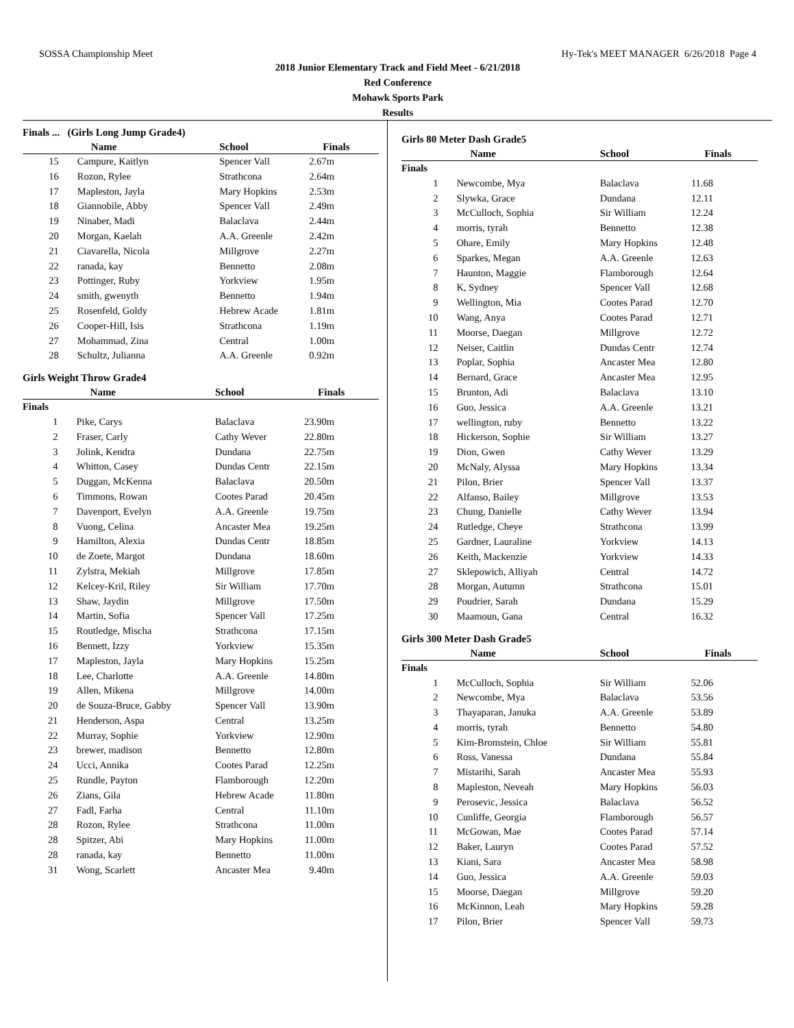SOSSA Championship Meet Hy-Tek's MEET MANAGER 6/26/2018 Page 4
2018 Junior Elementary Track and Field Meet - 6/21/2018
Red Conference
Mohawk Sports Park
Results
Finals ... (Girls Long Jump Grade4)
| | Name | School | Finals |
| --- | --- | --- | --- |
| 15 | Campure, Kaitlyn | Spencer Vall | 2.67m |
| 16 | Rozon, Rylee | Strathcona | 2.64m |
| 17 | Mapleston, Jayla | Mary Hopkins | 2.53m |
| 18 | Giannobile, Abby | Spencer Vall | 2.49m |
| 19 | Ninaber, Madi | Balaclava | 2.44m |
| 20 | Morgan, Kaelah | A.A. Greenle | 2.42m |
| 21 | Ciavarella, Nicola | Millgrove | 2.27m |
| 22 | ranada, kay | Bennetto | 2.08m |
| 23 | Pottinger, Ruby | Yorkview | 1.95m |
| 24 | smith, gwenyth | Bennetto | 1.94m |
| 25 | Rosenfeld, Goldy | Hebrew Acade | 1.81m |
| 26 | Cooper-Hill, Isis | Strathcona | 1.19m |
| 27 | Mohammad, Zina | Central | 1.00m |
| 28 | Schultz, Julianna | A.A. Greenle | 0.92m |
Girls Weight Throw Grade4
| | Name | School | Finals |
| --- | --- | --- | --- |
| Finals | | | |
| 1 | Pike, Carys | Balaclava | 23.90m |
| 2 | Fraser, Carly | Cathy Wever | 22.80m |
| 3 | Jolink, Kendra | Dundana | 22.75m |
| 4 | Whitton, Casey | Dundas Centr | 22.15m |
| 5 | Duggan, McKenna | Balaclava | 20.50m |
| 6 | Timmons, Rowan | Cootes Parad | 20.45m |
| 7 | Davenport, Evelyn | A.A. Greenle | 19.75m |
| 8 | Vuong, Celina | Ancaster Mea | 19.25m |
| 9 | Hamilton, Alexia | Dundas Centr | 18.85m |
| 10 | de Zoete, Margot | Dundana | 18.60m |
| 11 | Zylstra, Mekiah | Millgrove | 17.85m |
| 12 | Kelcey-Kril, Riley | Sir William | 17.70m |
| 13 | Shaw, Jaydin | Millgrove | 17.50m |
| 14 | Martin, Sofia | Spencer Vall | 17.25m |
| 15 | Routledge, Mischa | Strathcona | 17.15m |
| 16 | Bennett, Izzy | Yorkview | 15.35m |
| 17 | Mapleston, Jayla | Mary Hopkins | 15.25m |
| 18 | Lee, Charlotte | A.A. Greenle | 14.80m |
| 19 | Allen, Mikena | Millgrove | 14.00m |
| 20 | de Souza-Bruce, Gabby | Spencer Vall | 13.90m |
| 21 | Henderson, Aspa | Central | 13.25m |
| 22 | Murray, Sophie | Yorkview | 12.90m |
| 23 | brewer, madison | Bennetto | 12.80m |
| 24 | Ucci, Annika | Cootes Parad | 12.25m |
| 25 | Rundle, Payton | Flamborough | 12.20m |
| 26 | Zians, Gila | Hebrew Acade | 11.80m |
| 27 | Fadl, Farha | Central | 11.10m |
| 28 | Rozon, Rylee | Strathcona | 11.00m |
| 28 | Spitzer, Abi | Mary Hopkins | 11.00m |
| 28 | ranada, kay | Bennetto | 11.00m |
| 31 | Wong, Scarlett | Ancaster Mea | 9.40m |
Girls 80 Meter Dash Grade5
| | Name | School | Finals |
| --- | --- | --- | --- |
| Finals | | | |
| 1 | Newcombe, Mya | Balaclava | 11.68 |
| 2 | Slywka, Grace | Dundana | 12.11 |
| 3 | McCulloch, Sophia | Sir William | 12.24 |
| 4 | morris, tyrah | Bennetto | 12.38 |
| 5 | Ohare, Emily | Mary Hopkins | 12.48 |
| 6 | Sparkes, Megan | A.A. Greenle | 12.63 |
| 7 | Haunton, Maggie | Flamborough | 12.64 |
| 8 | K, Sydney | Spencer Vall | 12.68 |
| 9 | Wellington, Mia | Cootes Parad | 12.70 |
| 10 | Wang, Anya | Cootes Parad | 12.71 |
| 11 | Moorse, Daegan | Millgrove | 12.72 |
| 12 | Neiser, Caitlin | Dundas Centr | 12.74 |
| 13 | Poplar, Sophia | Ancaster Mea | 12.80 |
| 14 | Bernard, Grace | Ancaster Mea | 12.95 |
| 15 | Brunton, Adi | Balaclava | 13.10 |
| 16 | Guo, Jessica | A.A. Greenle | 13.21 |
| 17 | wellington, ruby | Bennetto | 13.22 |
| 18 | Hickerson, Sophie | Sir William | 13.27 |
| 19 | Dion, Gwen | Cathy Wever | 13.29 |
| 20 | McNaly, Alyssa | Mary Hopkins | 13.34 |
| 21 | Pilon, Brier | Spencer Vall | 13.37 |
| 22 | Alfanso, Bailey | Millgrove | 13.53 |
| 23 | Chung, Danielle | Cathy Wever | 13.94 |
| 24 | Rutledge, Cheye | Strathcona | 13.99 |
| 25 | Gardner, Lauraline | Yorkview | 14.13 |
| 26 | Keith, Mackenzie | Yorkview | 14.33 |
| 27 | Sklepowich, Alliyah | Central | 14.72 |
| 28 | Morgan, Autumn | Strathcona | 15.01 |
| 29 | Poudrier, Sarah | Dundana | 15.29 |
| 30 | Maamoun, Gana | Central | 16.32 |
Girls 300 Meter Dash Grade5
| | Name | School | Finals |
| --- | --- | --- | --- |
| Finals | | | |
| 1 | McCulloch, Sophia | Sir William | 52.06 |
| 2 | Newcombe, Mya | Balaclava | 53.56 |
| 3 | Thayaparan, Januka | A.A. Greenle | 53.89 |
| 4 | morris, tyrah | Bennetto | 54.80 |
| 5 | Kim-Bromstein, Chloe | Sir William | 55.81 |
| 6 | Ross, Vanessa | Dundana | 55.84 |
| 7 | Mistarihi, Sarah | Ancaster Mea | 55.93 |
| 8 | Mapleston, Neveah | Mary Hopkins | 56.03 |
| 9 | Perosevic, Jessica | Balaclava | 56.52 |
| 10 | Cunliffe, Georgia | Flamborough | 56.57 |
| 11 | McGowan, Mae | Cootes Parad | 57.14 |
| 12 | Baker, Lauryn | Cootes Parad | 57.52 |
| 13 | Kiani, Sara | Ancaster Mea | 58.98 |
| 14 | Guo, Jessica | A.A. Greenle | 59.03 |
| 15 | Moorse, Daegan | Millgrove | 59.20 |
| 16 | McKinnon, Leah | Mary Hopkins | 59.28 |
| 17 | Pilon, Brier | Spencer Vall | 59.73 |